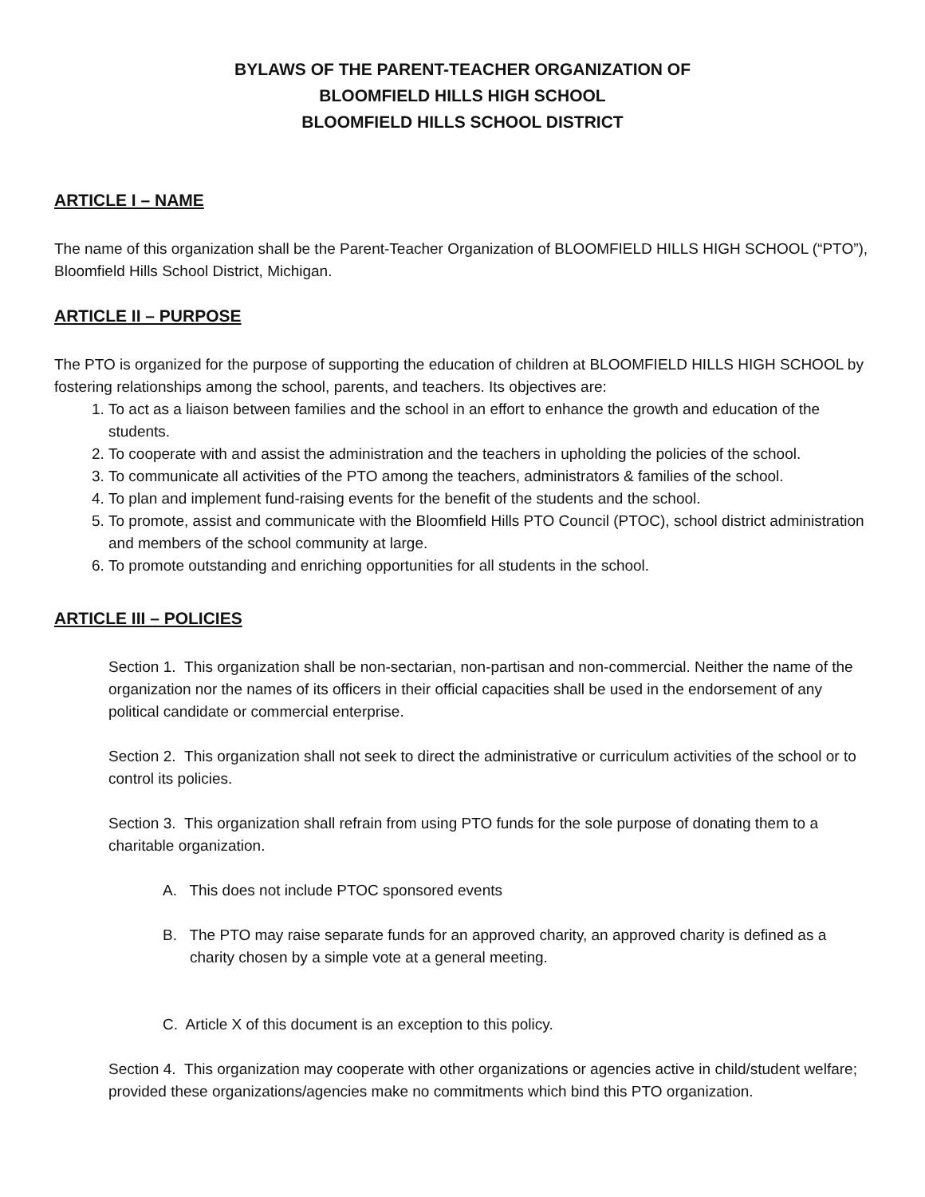BYLAWS OF THE PARENT-TEACHER ORGANIZATION OF
BLOOMFIELD HILLS HIGH SCHOOL
BLOOMFIELD HILLS SCHOOL DISTRICT
ARTICLE I – NAME
The name of this organization shall be the Parent-Teacher Organization of BLOOMFIELD HILLS HIGH SCHOOL (“PTO”), Bloomfield Hills School District, Michigan.
ARTICLE II – PURPOSE
The PTO is organized for the purpose of supporting the education of children at BLOOMFIELD HILLS HIGH SCHOOL by fostering relationships among the school, parents, and teachers. Its objectives are:
1. To act as a liaison between families and the school in an effort to enhance the growth and education of the students.
2. To cooperate with and assist the administration and the teachers in upholding the policies of the school.
3. To communicate all activities of the PTO among the teachers, administrators & families of the school.
4. To plan and implement fund-raising events for the benefit of the students and the school.
5. To promote, assist and communicate with the Bloomfield Hills PTO Council (PTOC), school district administration and members of the school community at large.
6. To promote outstanding and enriching opportunities for all students in the school.
ARTICLE III – POLICIES
Section 1. This organization shall be non-sectarian, non-partisan and non-commercial. Neither the name of the organization nor the names of its officers in their official capacities shall be used in the endorsement of any political candidate or commercial enterprise.
Section 2. This organization shall not seek to direct the administrative or curriculum activities of the school or to control its policies.
Section 3. This organization shall refrain from using PTO funds for the sole purpose of donating them to a charitable organization.
A. This does not include PTOC sponsored events
B. The PTO may raise separate funds for an approved charity, an approved charity is defined as a charity chosen by a simple vote at a general meeting.
C. Article X of this document is an exception to this policy.
Section 4. This organization may cooperate with other organizations or agencies active in child/student welfare; provided these organizations/agencies make no commitments which bind this PTO organization.